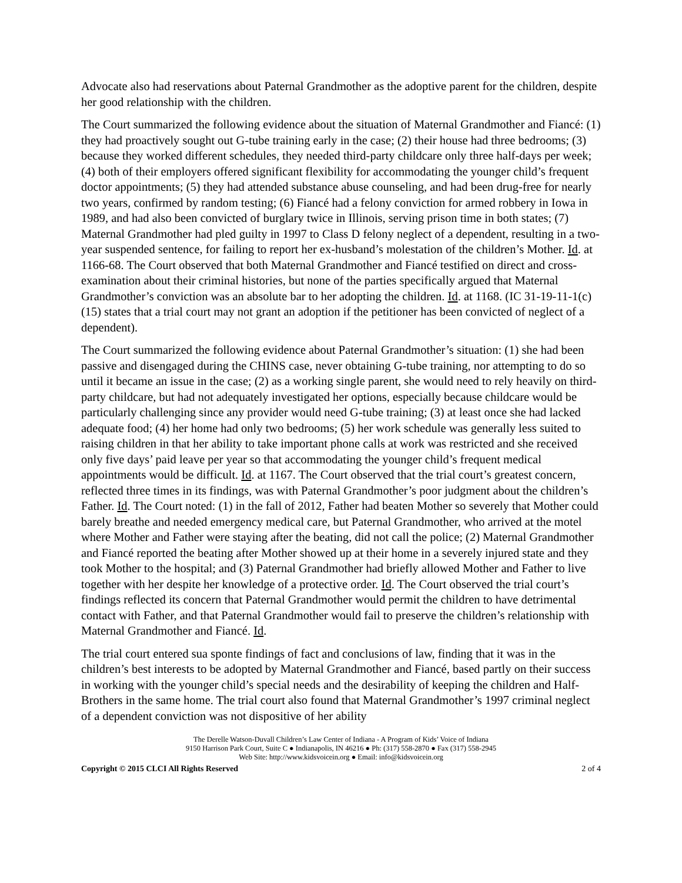Advocate also had reservations about Paternal Grandmother as the adoptive parent for the children, despite her good relationship with the children.
The Court summarized the following evidence about the situation of Maternal Grandmother and Fiancé: (1) they had proactively sought out G-tube training early in the case; (2) their house had three bedrooms; (3) because they worked different schedules, they needed third-party childcare only three half-days per week; (4) both of their employers offered significant flexibility for accommodating the younger child’s frequent doctor appointments; (5) they had attended substance abuse counseling, and had been drug-free for nearly two years, confirmed by random testing; (6) Fiancé had a felony conviction for armed robbery in Iowa in 1989, and had also been convicted of burglary twice in Illinois, serving prison time in both states; (7) Maternal Grandmother had pled guilty in 1997 to Class D felony neglect of a dependent, resulting in a two-year suspended sentence, for failing to report her ex-husband’s molestation of the children’s Mother. Id. at 1166-68. The Court observed that both Maternal Grandmother and Fiancé testified on direct and cross-examination about their criminal histories, but none of the parties specifically argued that Maternal Grandmother’s conviction was an absolute bar to her adopting the children. Id. at 1168. (IC 31-19-11-1(c)(15) states that a trial court may not grant an adoption if the petitioner has been convicted of neglect of a dependent).
The Court summarized the following evidence about Paternal Grandmother’s situation: (1) she had been passive and disengaged during the CHINS case, never obtaining G-tube training, nor attempting to do so until it became an issue in the case; (2) as a working single parent, she would need to rely heavily on third-party childcare, but had not adequately investigated her options, especially because childcare would be particularly challenging since any provider would need G-tube training; (3) at least once she had lacked adequate food; (4) her home had only two bedrooms; (5) her work schedule was generally less suited to raising children in that her ability to take important phone calls at work was restricted and she received only five days’ paid leave per year so that accommodating the younger child’s frequent medical appointments would be difficult. Id. at 1167. The Court observed that the trial court’s greatest concern, reflected three times in its findings, was with Paternal Grandmother’s poor judgment about the children’s Father. Id. The Court noted: (1) in the fall of 2012, Father had beaten Mother so severely that Mother could barely breathe and needed emergency medical care, but Paternal Grandmother, who arrived at the motel where Mother and Father were staying after the beating, did not call the police; (2) Maternal Grandmother and Fiancé reported the beating after Mother showed up at their home in a severely injured state and they took Mother to the hospital; and (3) Paternal Grandmother had briefly allowed Mother and Father to live together with her despite her knowledge of a protective order. Id. The Court observed the trial court’s findings reflected its concern that Paternal Grandmother would permit the children to have detrimental contact with Father, and that Paternal Grandmother would fail to preserve the children’s relationship with Maternal Grandmother and Fiancé. Id.
The trial court entered sua sponte findings of fact and conclusions of law, finding that it was in the children’s best interests to be adopted by Maternal Grandmother and Fiancé, based partly on their success in working with the younger child’s special needs and the desirability of keeping the children and Half-Brothers in the same home. The trial court also found that Maternal Grandmother’s 1997 criminal neglect of a dependent conviction was not dispositive of her ability
The Derelle Watson-Duvall Children’s Law Center of Indiana - A Program of Kids’ Voice of Indiana
9150 Harrison Park Court, Suite C ● Indianapolis, IN 46216 ● Ph: (317) 558-2870 ● Fax (317) 558-2945
Web Site: http://www.kidsvoicein.org ● Email: info@kidsvoicein.org
Copyright © 2015 CLCI All Rights Reserved 2 of 4